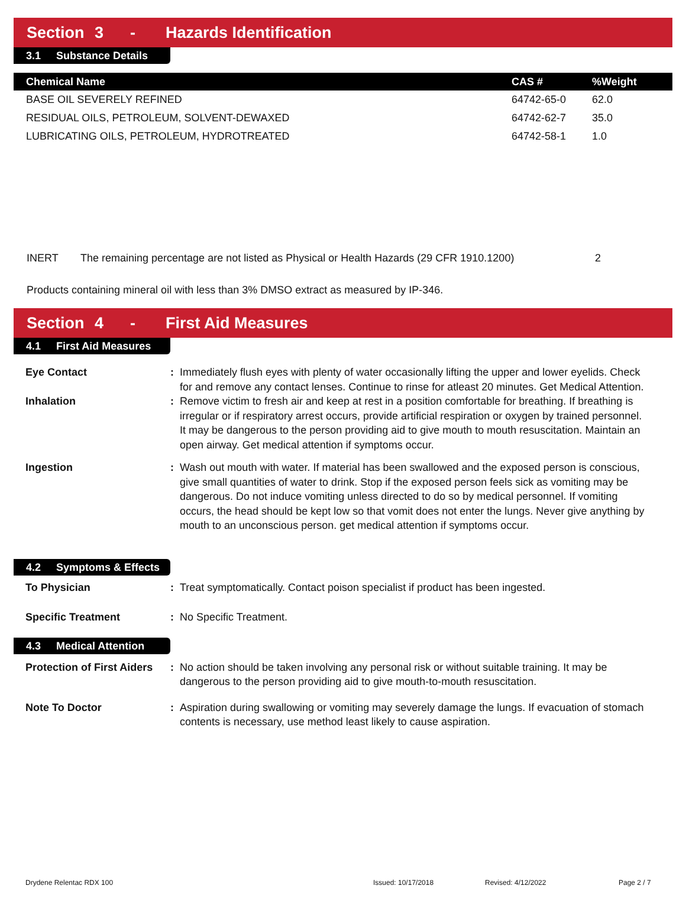Section 3 - Hazards Identification
3.1 Substance Details
| Chemical Name | CAS # | %Weight |
| --- | --- | --- |
| BASE OIL SEVERELY REFINED | 64742-65-0 | 62.0 |
| RESIDUAL OILS, PETROLEUM, SOLVENT-DEWAXED | 64742-62-7 | 35.0 |
| LUBRICATING OILS, PETROLEUM, HYDROTREATED | 64742-58-1 | 1.0 |
INERT The remaining percentage are not listed as Physical or Health Hazards (29 CFR 1910.1200) 2
Products containing mineral oil with less than 3% DMSO extract as measured by IP-346.
Section 4 - First Aid Measures
4.1 First Aid Measures
Eye Contact : Immediately flush eyes with plenty of water occasionally lifting the upper and lower eyelids. Check for and remove any contact lenses. Continue to rinse for atleast 20 minutes. Get Medical Attention.
Inhalation : Remove victim to fresh air and keep at rest in a position comfortable for breathing. If breathing is irregular or if respiratory arrest occurs, provide artificial respiration or oxygen by trained personnel. It may be dangerous to the person providing aid to give mouth to mouth resuscitation. Maintain an open airway. Get medical attention if symptoms occur.
Ingestion : Wash out mouth with water. If material has been swallowed and the exposed person is conscious, give small quantities of water to drink. Stop if the exposed person feels sick as vomiting may be dangerous. Do not induce vomiting unless directed to do so by medical personnel. If vomiting occurs, the head should be kept low so that vomit does not enter the lungs. Never give anything by mouth to an unconscious person. get medical attention if symptoms occur.
4.2 Symptoms & Effects
To Physician : Treat symptomatically. Contact poison specialist if product has been ingested.
Specific Treatment : No Specific Treatment.
4.3 Medical Attention
Protection of First Aiders
: No action should be taken involving any personal risk or without suitable training. It may be dangerous to the person providing aid to give mouth-to-mouth resuscitation.
Note To Doctor : Aspiration during swallowing or vomiting may severely damage the lungs. If evacuation of stomach contents is necessary, use method least likely to cause aspiration.
Drydene Relentac RDX 100 Issued: 10/17/2018 Revised: 4/12/2022 Page 2 / 7